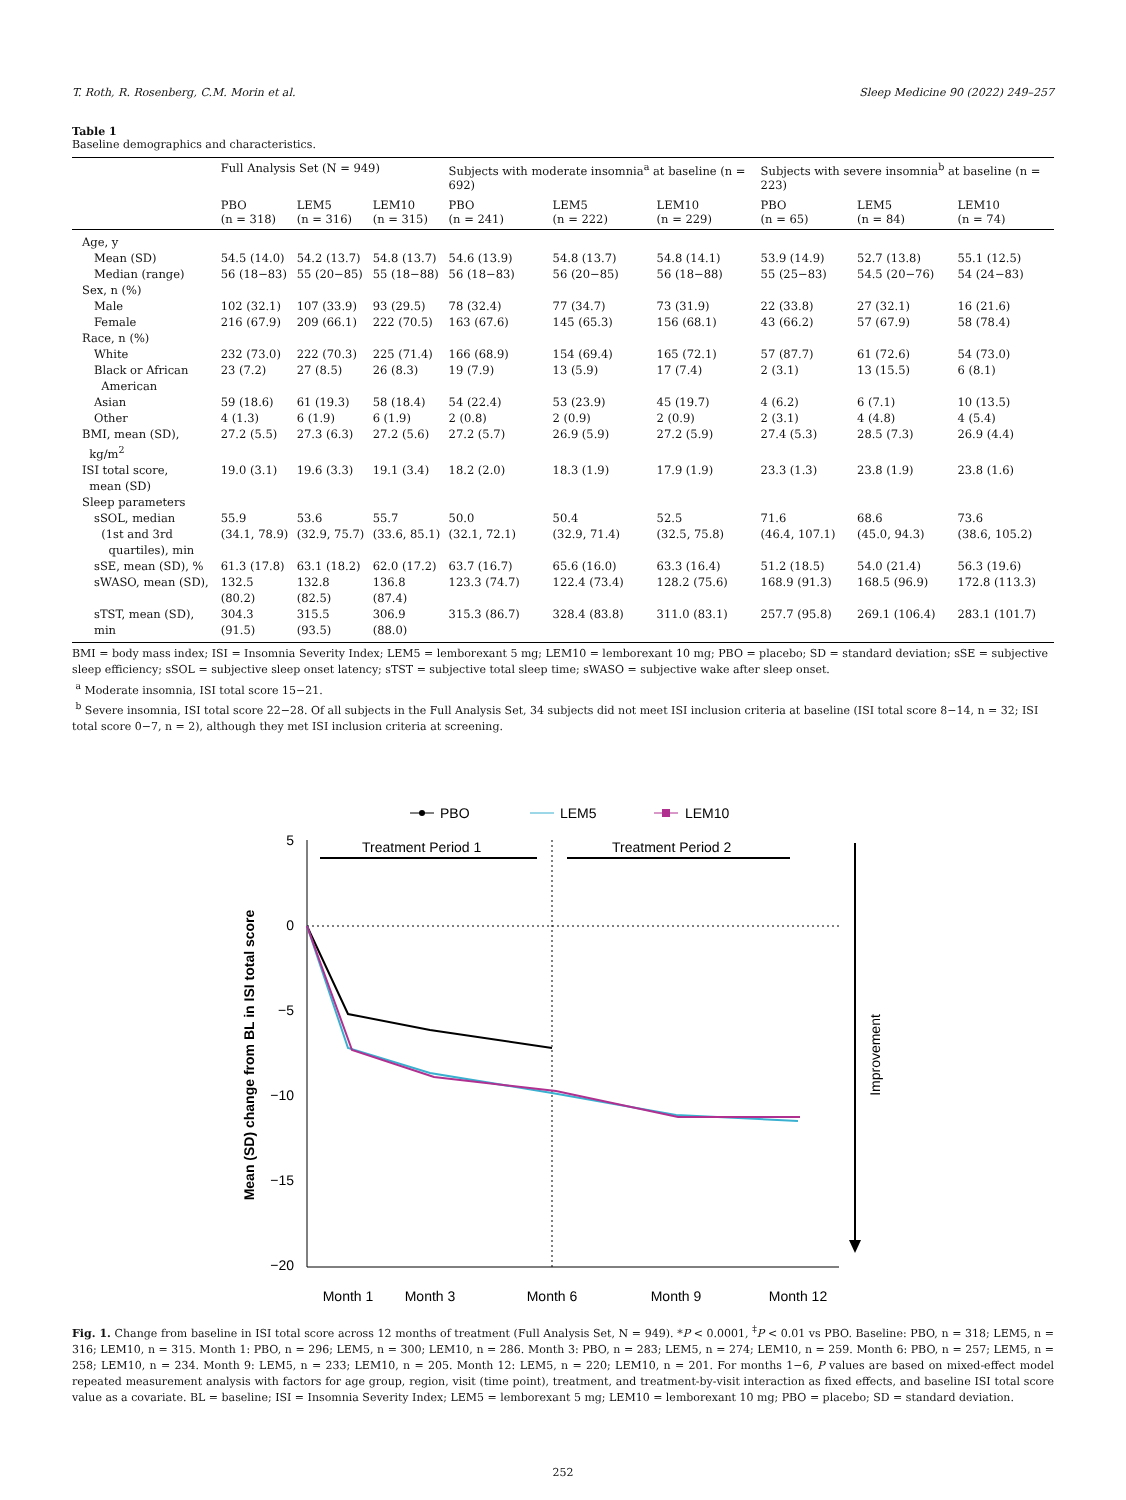T. Roth, R. Rosenberg, C.M. Morin et al. Sleep Medicine 90 (2022) 249–257
Table 1
Baseline demographics and characteristics.
| | Full Analysis Set (N = 949) | | | Subjects with moderate insomnia<sup>a</sup> at baseline (n = 692) | | | Subjects with severe insomnia<sup>b</sup> at baseline (n = 223) | | |
| --- | --- | --- | --- | --- | --- | --- | --- | --- | --- |
| | PBO (n = 318) | LEM5 (n = 316) | LEM10 (n = 315) | PBO (n = 241) | LEM5 (n = 222) | LEM10 (n = 229) | PBO (n = 65) | LEM5 (n = 84) | LEM10 (n = 74) |
| Age, y | | | | | | | | | |
| Mean (SD) | 54.5 (14.0) | 54.2 (13.7) | 54.8 (13.7) | 54.6 (13.9) | 54.8 (13.7) | 54.8 (14.1) | 53.9 (14.9) | 52.7 (13.8) | 55.1 (12.5) |
| Median (range) | 56 (18−83) | 55 (20−85) | 55 (18−88) | 56 (18−83) | 56 (20−85) | 56 (18−88) | 55 (25−83) | 54.5 (20−76) | 54 (24−83) |
| Sex, n (%) | | | | | | | | | |
| Male | 102 (32.1) | 107 (33.9) | 93 (29.5) | 78 (32.4) | 77 (34.7) | 73 (31.9) | 22 (33.8) | 27 (32.1) | 16 (21.6) |
| Female | 216 (67.9) | 209 (66.1) | 222 (70.5) | 163 (67.6) | 145 (65.3) | 156 (68.1) | 43 (66.2) | 57 (67.9) | 58 (78.4) |
| Race, n (%) | | | | | | | | | |
| White | 232 (73.0) | 222 (70.3) | 225 (71.4) | 166 (68.9) | 154 (69.4) | 165 (72.1) | 57 (87.7) | 61 (72.6) | 54 (73.0) |
| Black or African American | 23 (7.2) | 27 (8.5) | 26 (8.3) | 19 (7.9) | 13 (5.9) | 17 (7.4) | 2 (3.1) | 13 (15.5) | 6 (8.1) |
| Asian | 59 (18.6) | 61 (19.3) | 58 (18.4) | 54 (22.4) | 53 (23.9) | 45 (19.7) | 4 (6.2) | 6 (7.1) | 10 (13.5) |
| Other | 4 (1.3) | 6 (1.9) | 6 (1.9) | 2 (0.8) | 2 (0.9) | 2 (0.9) | 2 (3.1) | 4 (4.8) | 4 (5.4) |
| BMI, mean (SD), kg/m<sup>2</sup> | 27.2 (5.5) | 27.3 (6.3) | 27.2 (5.6) | 27.2 (5.7) | 26.9 (5.9) | 27.2 (5.9) | 27.4 (5.3) | 28.5 (7.3) | 26.9 (4.4) |
| ISI total score, mean (SD) | 19.0 (3.1) | 19.6 (3.3) | 19.1 (3.4) | 18.2 (2.0) | 18.3 (1.9) | 17.9 (1.9) | 23.3 (1.3) | 23.8 (1.9) | 23.8 (1.6) |
| Sleep parameters | | | | | | | | | |
| sSOL, median (1st and 3rd quartiles), min | 55.9 (34.1, 78.9) | 53.6 (32.9, 75.7) | 55.7 (33.6, 85.1) | 50.0 (32.1, 72.1) | 50.4 (32.9, 71.4) | 52.5 (32.5, 75.8) | 71.6 (46.4, 107.1) | 68.6 (45.0, 94.3) | 73.6 (38.6, 105.2) |
| sSE, mean (SD), % | 61.3 (17.8) | 63.1 (18.2) | 62.0 (17.2) | 63.7 (16.7) | 65.6 (16.0) | 63.3 (16.4) | 51.2 (18.5) | 54.0 (21.4) | 56.3 (19.6) |
| sWASO, mean (SD), | 132.5 (80.2) | 132.8 (82.5) | 136.8 (87.4) | 123.3 (74.7) | 122.4 (73.4) | 128.2 (75.6) | 168.9 (91.3) | 168.5 (96.9) | 172.8 (113.3) |
| sTST, mean (SD), min | 304.3 (91.5) | 315.5 (93.5) | 306.9 (88.0) | 315.3 (86.7) | 328.4 (83.8) | 311.0 (83.1) | 257.7 (95.8) | 269.1 (106.4) | 283.1 (101.7) |
BMI = body mass index; ISI = Insomnia Severity Index; LEM5 = lemborexant 5 mg; LEM10 = lemborexant 10 mg; PBO = placebo; SD = standard deviation; sSE = subjective sleep efficiency; sSOL = subjective sleep onset latency; sTST = subjective total sleep time; sWASO = subjective wake after sleep onset.
<sup>a</sup> Moderate insomnia, ISI total score 15−21.
<sup>b</sup> Severe insomnia, ISI total score 22−28. Of all subjects in the Full Analysis Set, 34 subjects did not meet ISI inclusion criteria at baseline (ISI total score 8−14, n = 32; ISI total score 0−7, n = 2), although they met ISI inclusion criteria at screening.
PBO
LEM5
LEM10
5
0
−5
−10
−15
−20
Treatment Period 1
Treatment Period 2
Improvement
Mean (SD) change from BL in ISI total score
Month 1
Month 3
Month 6
Month 9
Month 12
Fig. 1. Change from baseline in ISI total score across 12 months of treatment (Full Analysis Set, N = 949). *P < 0.0001, <sup>‡</sup>P < 0.01 vs PBO. Baseline: PBO, n = 318; LEM5, n = 316; LEM10, n = 315. Month 1: PBO, n = 296; LEM5, n = 300; LEM10, n = 286. Month 3: PBO, n = 283; LEM5, n = 274; LEM10, n = 259. Month 6: PBO, n = 257; LEM5, n = 258; LEM10, n = 234. Month 9: LEM5, n = 233; LEM10, n = 205. Month 12: LEM5, n = 220; LEM10, n = 201. For months 1−6, P values are based on mixed-effect model repeated measurement analysis with factors for age group, region, visit (time point), treatment, and treatment-by-visit interaction as fixed effects, and baseline ISI total score value as a covariate. BL = baseline; ISI = Insomnia Severity Index; LEM5 = lemborexant 5 mg; LEM10 = lemborexant 10 mg; PBO = placebo; SD = standard deviation.
252